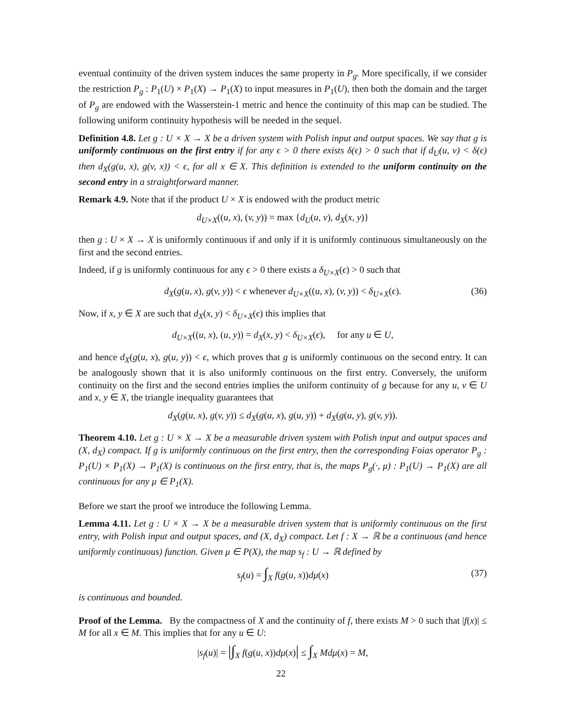eventual continuity of the driven system induces the same property in P<sub>g</sub>. More specifically, if we consider the restriction P<sub>g</sub> : P<sub>1</sub>(U) × P<sub>1</sub>(X) → P<sub>1</sub>(X) to input measures in P<sub>1</sub>(U), then both the domain and the target of P<sub>g</sub> are endowed with the Wasserstein-1 metric and hence the continuity of this map can be studied. The following uniform continuity hypothesis will be needed in the sequel.
Definition 4.8. Let g : U × X → X be a driven system with Polish input and output spaces. We say that g is uniformly continuous on the first entry if for any ϵ > 0 there exists δ(ϵ) > 0 such that if d<sub>U</sub>(u, v) < δ(ϵ) then d<sub>X</sub>(g(u, x), g(v, x)) < ϵ, for all x ∈ X. This definition is extended to the uniform continuity on the second entry in a straightforward manner.
Remark 4.9. Note that if the product U × X is endowed with the product metric
d<sub>U×X</sub>((u, x), (v, y)) = max {d<sub>U</sub>(u, v), d<sub>X</sub>(x, y)}
then g : U × X → X is uniformly continuous if and only if it is uniformly continuous simultaneously on the first and the second entries.
Indeed, if g is uniformly continuous for any ϵ > 0 there exists a δ<sub>U×X</sub>(ϵ) > 0 such that
d<sub>X</sub>(g(u, x), g(v, y)) < ϵ whenever d<sub>U×X</sub>((u, x), (v, y)) < δ<sub>U×X</sub>(ϵ). (36)
Now, if x, y ∈ X are such that d<sub>X</sub>(x, y) < δ<sub>U×X</sub>(ϵ) this implies that
d<sub>U×X</sub>((u, x), (u, y)) = d<sub>X</sub>(x, y) < δ<sub>U×X</sub>(ϵ), for any u ∈ U,
and hence d<sub>X</sub>(g(u, x), g(u, y)) < ϵ, which proves that g is uniformly continuous on the second entry. It can be analogously shown that it is also uniformly continuous on the first entry. Conversely, the uniform continuity on the first and the second entries implies the uniform continuity of g because for any u, v ∈ U and x, y ∈ X, the triangle inequality guarantees that
d<sub>X</sub>(g(u, x), g(v, y)) ≤ d<sub>X</sub>(g(u, x), g(u, y)) + d<sub>X</sub>(g(u, y), g(v, y)).
Theorem 4.10. Let g : U × X → X be a measurable driven system with Polish input and output spaces and (X, d<sub>X</sub>) compact. If g is uniformly continuous on the first entry, then the corresponding Foias operator P<sub>g</sub> : P<sub>1</sub>(U) × P<sub>1</sub>(X) → P<sub>1</sub>(X) is continuous on the first entry, that is, the maps P<sub>g</sub>(·, μ) : P<sub>1</sub>(U) → P<sub>1</sub>(X) are all continuous for any μ ∈ P<sub>1</sub>(X).
Before we start the proof we introduce the following Lemma.
Lemma 4.11. Let g : U × X → X be a measurable driven system that is uniformly continuous on the first entry, with Polish input and output spaces, and (X, d<sub>X</sub>) compact. Let f : X → ℝ be a continuous (and hence uniformly continuous) function. Given μ ∈ P(X), the map s<sub>f</sub> : U → ℝ defined by
s<sub>f</sub>(u) = ∫<sub>X</sub> f(g(u, x))dμ(x) (37)
is continuous and bounded.
Proof of the Lemma. By the compactness of X and the continuity of f, there exists M > 0 such that |f(x)| ≤ M for all x ∈ M. This implies that for any u ∈ U:
|s<sub>f</sub>(u)| = |∫<sub>X</sub> f(g(u, x))dμ(x)| ≤ ∫<sub>X</sub> Mdμ(x) = M,
22